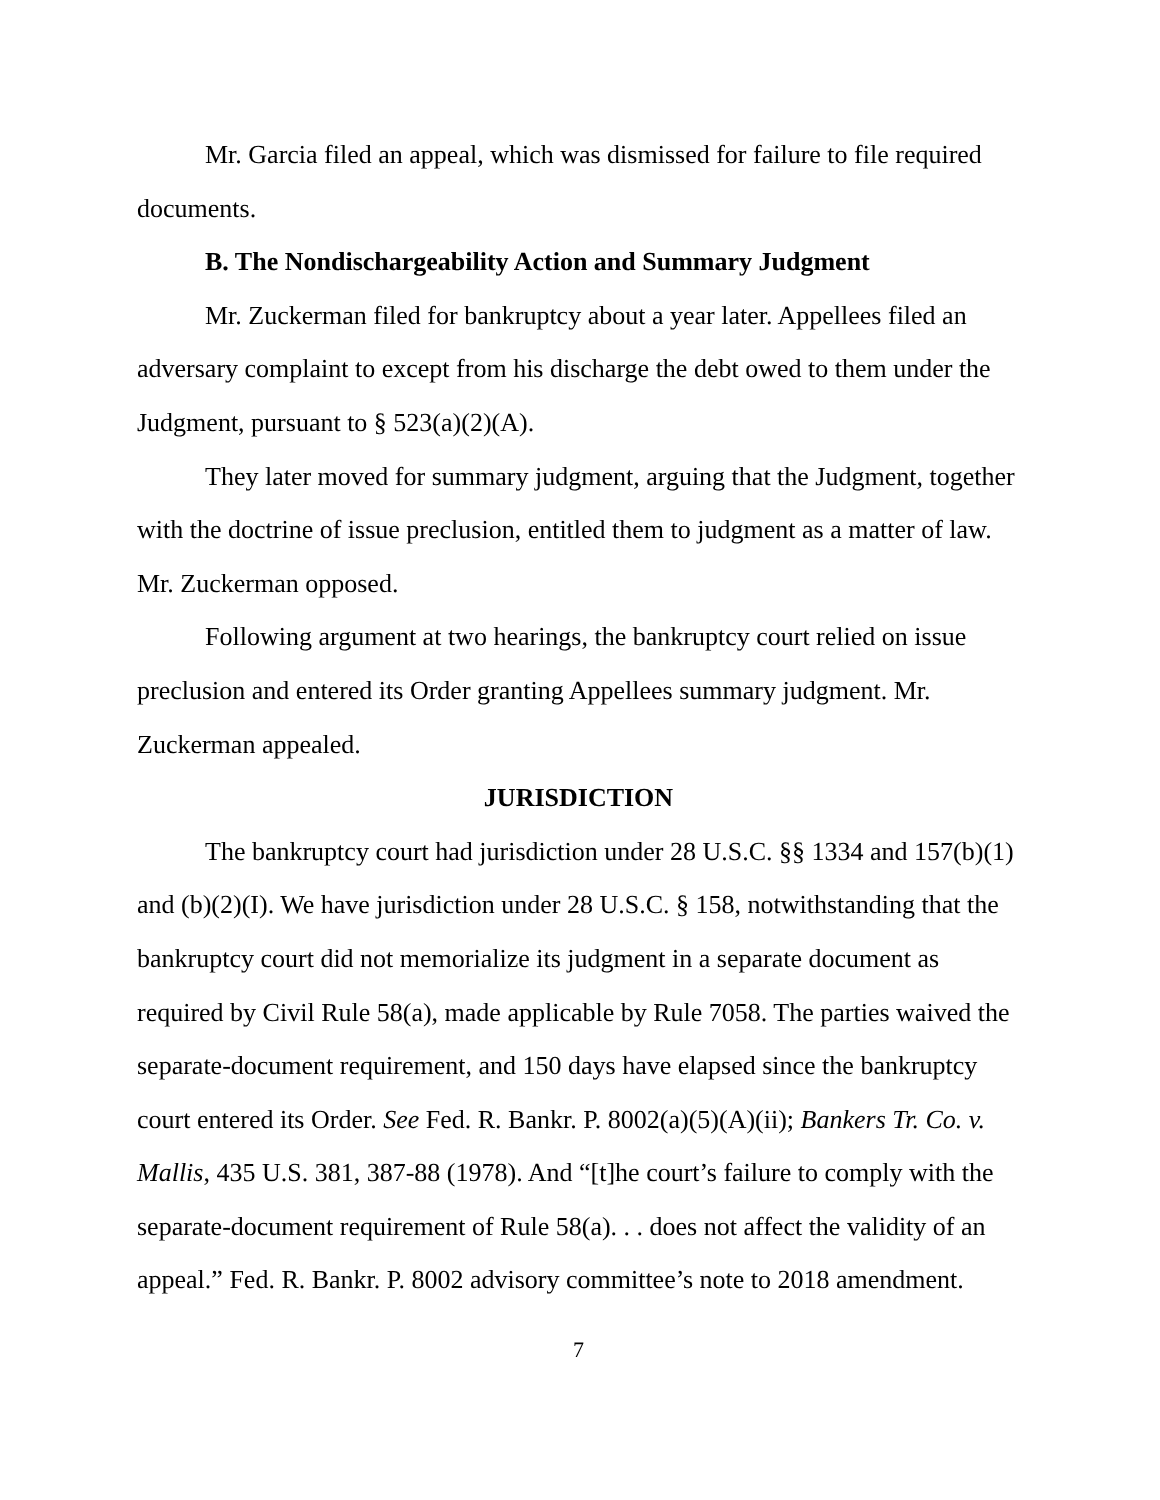Mr. Garcia filed an appeal, which was dismissed for failure to file required documents.
B. The Nondischargeability Action and Summary Judgment
Mr. Zuckerman filed for bankruptcy about a year later. Appellees filed an adversary complaint to except from his discharge the debt owed to them under the Judgment, pursuant to § 523(a)(2)(A).
They later moved for summary judgment, arguing that the Judgment, together with the doctrine of issue preclusion, entitled them to judgment as a matter of law. Mr. Zuckerman opposed.
Following argument at two hearings, the bankruptcy court relied on issue preclusion and entered its Order granting Appellees summary judgment. Mr. Zuckerman appealed.
JURISDICTION
The bankruptcy court had jurisdiction under 28 U.S.C. §§ 1334 and 157(b)(1) and (b)(2)(I). We have jurisdiction under 28 U.S.C. § 158, notwithstanding that the bankruptcy court did not memorialize its judgment in a separate document as required by Civil Rule 58(a), made applicable by Rule 7058. The parties waived the separate-document requirement, and 150 days have elapsed since the bankruptcy court entered its Order. See Fed. R. Bankr. P. 8002(a)(5)(A)(ii); Bankers Tr. Co. v. Mallis, 435 U.S. 381, 387-88 (1978). And “[t]he court’s failure to comply with the separate-document requirement of Rule 58(a). . . does not affect the validity of an appeal.” Fed. R. Bankr. P. 8002 advisory committee’s note to 2018 amendment.
7